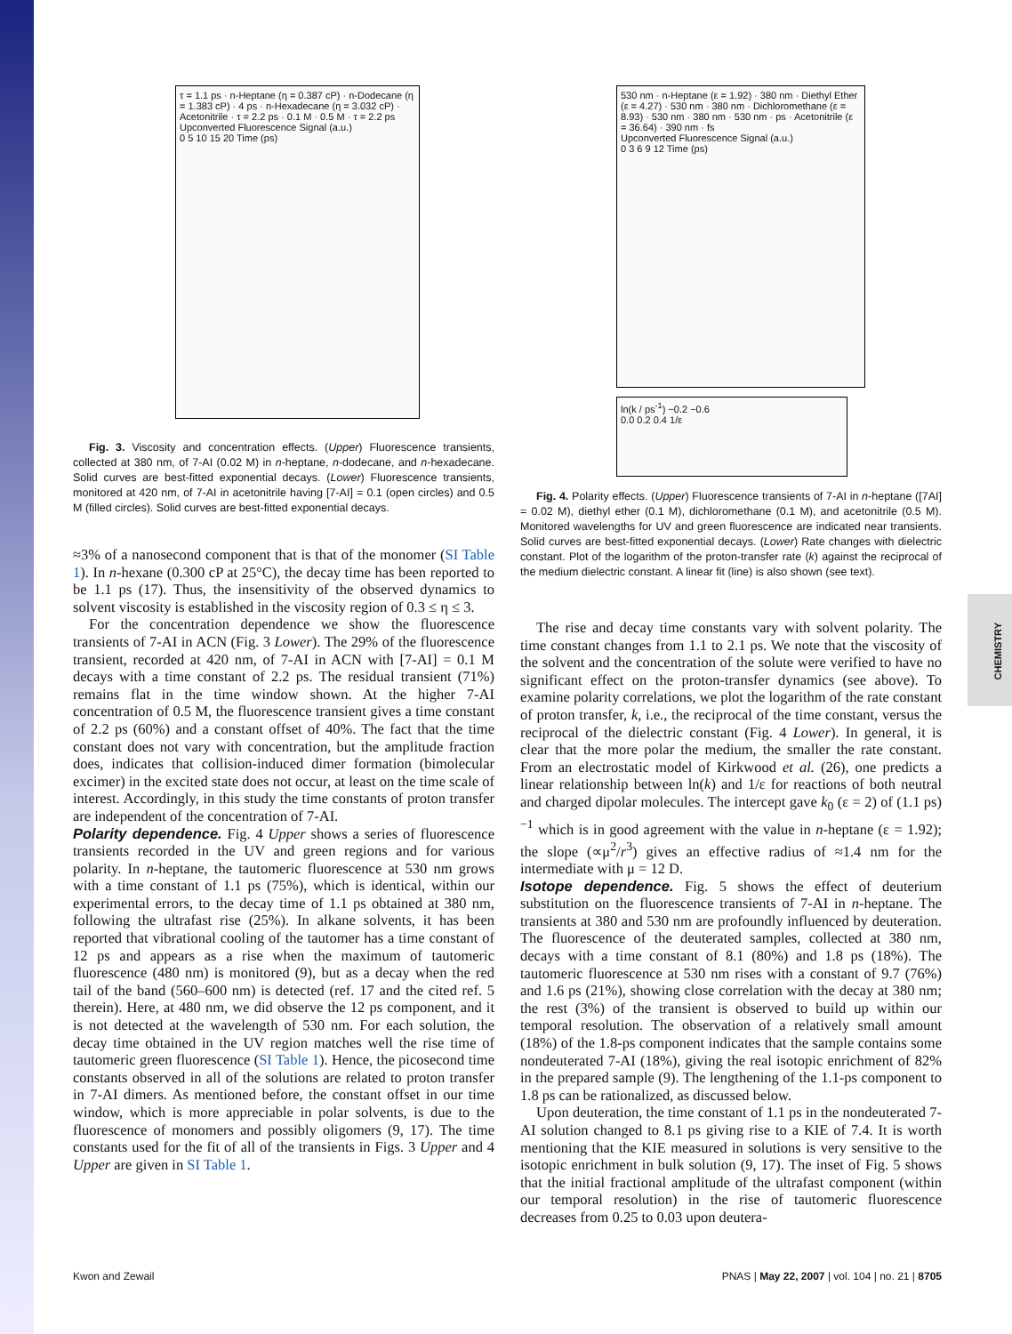τ = 1.1 ps · n-Heptane (η = 0.387 cP) · n-Dodecane (η = 1.383 cP) · 4 ps · n-Hexadecane (η = 3.032 cP) · Acetonitrile · τ = 2.2 ps · 0.1 M · 0.5 M · τ = 2.2 ps
Upconverted Fluorescence Signal (a.u.)
0 5 10 15 20 Time (ps)
Fig. 3. Viscosity and concentration effects. (Upper) Fluorescence transients, collected at 380 nm, of 7-AI (0.02 M) in n-heptane, n-dodecane, and n-hexadecane. Solid curves are best-fitted exponential decays. (Lower) Fluorescence transients, monitored at 420 nm, of 7-AI in acetonitrile having [7-AI] = 0.1 (open circles) and 0.5 M (filled circles). Solid curves are best-fitted exponential decays.
≈3% of a nanosecond component that is that of the monomer (SI Table 1). In n-hexane (0.300 cP at 25°C), the decay time has been reported to be 1.1 ps (17). Thus, the insensitivity of the observed dynamics to solvent viscosity is established in the viscosity region of 0.3 ≤ η ≤ 3.
For the concentration dependence we show the fluorescence transients of 7-AI in ACN (Fig. 3 Lower). The 29% of the fluorescence transient, recorded at 420 nm, of 7-AI in ACN with [7-AI] = 0.1 M decays with a time constant of 2.2 ps. The residual transient (71%) remains flat in the time window shown. At the higher 7-AI concentration of 0.5 M, the fluorescence transient gives a time constant of 2.2 ps (60%) and a constant offset of 40%. The fact that the time constant does not vary with concentration, but the amplitude fraction does, indicates that collision-induced dimer formation (bimolecular excimer) in the excited state does not occur, at least on the time scale of interest. Accordingly, in this study the time constants of proton transfer are independent of the concentration of 7-AI.
Polarity dependence. Fig. 4 Upper shows a series of fluorescence transients recorded in the UV and green regions and for various polarity. In n-heptane, the tautomeric fluorescence at 530 nm grows with a time constant of 1.1 ps (75%), which is identical, within our experimental errors, to the decay time of 1.1 ps obtained at 380 nm, following the ultrafast rise (25%). In alkane solvents, it has been reported that vibrational cooling of the tautomer has a time constant of 12 ps and appears as a rise when the maximum of tautomeric fluorescence (480 nm) is monitored (9), but as a decay when the red tail of the band (560–600 nm) is detected (ref. 17 and the cited ref. 5 therein). Here, at 480 nm, we did observe the 12 ps component, and it is not detected at the wavelength of 530 nm. For each solution, the decay time obtained in the UV region matches well the rise time of tautomeric green fluorescence (SI Table 1). Hence, the picosecond time constants observed in all of the solutions are related to proton transfer in 7-AI dimers. As mentioned before, the constant offset in our time window, which is more appreciable in polar solvents, is due to the fluorescence of monomers and possibly oligomers (9, 17). The time constants used for the fit of all of the transients in Figs. 3 Upper and 4 Upper are given in SI Table 1.
530 nm · n-Heptane (ε = 1.92) · 380 nm · Diethyl Ether (ε = 4.27) · 530 nm · 380 nm · Dichloromethane (ε = 8.93) · 530 nm · 380 nm · 530 nm · ps · Acetonitrile (ε = 36.64) · 390 nm · fs
Upconverted Fluorescence Signal (a.u.)
0 3 6 9 12 Time (ps)
ln(k / ps<sup>-1</sup>) −0.2 −0.6
0.0 0.2 0.4 1/ε
Fig. 4. Polarity effects. (Upper) Fluorescence transients of 7-AI in n-heptane ([7AI] = 0.02 M), diethyl ether (0.1 M), dichloromethane (0.1 M), and acetonitrile (0.5 M). Monitored wavelengths for UV and green fluorescence are indicated near transients. Solid curves are best-fitted exponential decays. (Lower) Rate changes with dielectric constant. Plot of the logarithm of the proton-transfer rate (k) against the reciprocal of the medium dielectric constant. A linear fit (line) is also shown (see text).
The rise and decay time constants vary with solvent polarity. The time constant changes from 1.1 to 2.1 ps. We note that the viscosity of the solvent and the concentration of the solute were verified to have no significant effect on the proton-transfer dynamics (see above). To examine polarity correlations, we plot the logarithm of the rate constant of proton transfer, k, i.e., the reciprocal of the time constant, versus the reciprocal of the dielectric constant (Fig. 4 Lower). In general, it is clear that the more polar the medium, the smaller the rate constant. From an electrostatic model of Kirkwood et al. (26), one predicts a linear relationship between ln(k) and 1/ε for reactions of both neutral and charged dipolar molecules. The intercept gave k<sub>0</sub> (ε = 2) of (1.1 ps)<sup>−1</sup> which is in good agreement with the value in n-heptane (ε = 1.92); the slope (∝μ<sup>2</sup>/r<sup>3</sup>) gives an effective radius of ≈1.4 nm for the intermediate with μ = 12 D.
Isotope dependence. Fig. 5 shows the effect of deuterium substitution on the fluorescence transients of 7-AI in n-heptane. The transients at 380 and 530 nm are profoundly influenced by deuteration. The fluorescence of the deuterated samples, collected at 380 nm, decays with a time constant of 8.1 (80%) and 1.8 ps (18%). The tautomeric fluorescence at 530 nm rises with a constant of 9.7 (76%) and 1.6 ps (21%), showing close correlation with the decay at 380 nm; the rest (3%) of the transient is observed to build up within our temporal resolution. The observation of a relatively small amount (18%) of the 1.8-ps component indicates that the sample contains some nondeuterated 7-AI (18%), giving the real isotopic enrichment of 82% in the prepared sample (9). The lengthening of the 1.1-ps component to 1.8 ps can be rationalized, as discussed below.
Upon deuteration, the time constant of 1.1 ps in the nondeuterated 7-AI solution changed to 8.1 ps giving rise to a KIE of 7.4. It is worth mentioning that the KIE measured in solutions is very sensitive to the isotopic enrichment in bulk solution (9, 17). The inset of Fig. 5 shows that the initial fractional amplitude of the ultrafast component (within our temporal resolution) in the rise of tautomeric fluorescence decreases from 0.25 to 0.03 upon deutera-
CHEMISTRY
Kwon and Zewail PNAS | May 22, 2007 | vol. 104 | no. 21 | 8705